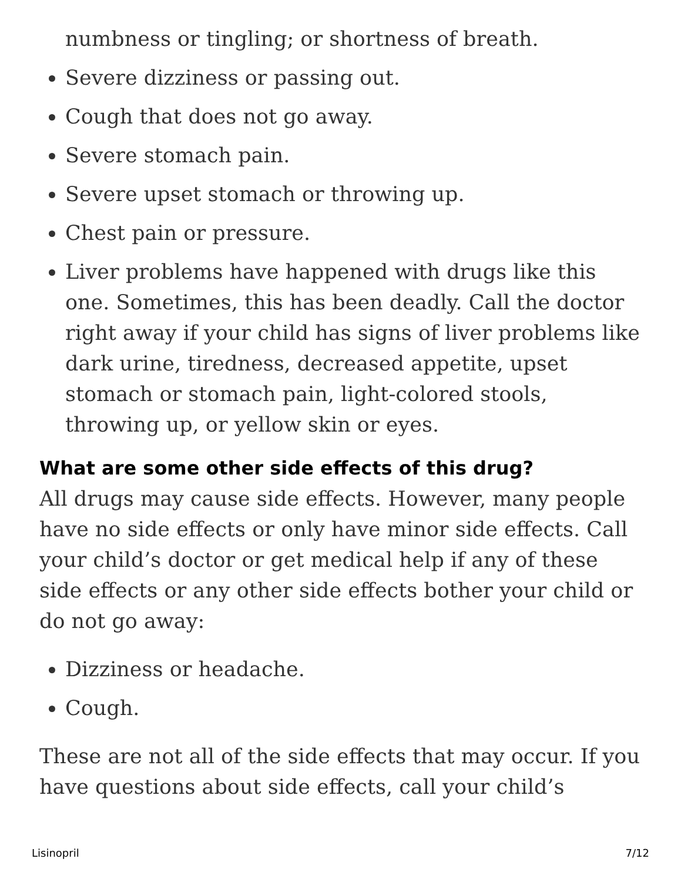numbness or tingling; or shortness of breath.
Severe dizziness or passing out.
Cough that does not go away.
Severe stomach pain.
Severe upset stomach or throwing up.
Chest pain or pressure.
Liver problems have happened with drugs like this one. Sometimes, this has been deadly. Call the doctor right away if your child has signs of liver problems like dark urine, tiredness, decreased appetite, upset stomach or stomach pain, light-colored stools, throwing up, or yellow skin or eyes.
What are some other side effects of this drug?
All drugs may cause side effects. However, many people have no side effects or only have minor side effects. Call your child’s doctor or get medical help if any of these side effects or any other side effects bother your child or do not go away:
Dizziness or headache.
Cough.
These are not all of the side effects that may occur. If you have questions about side effects, call your child’s
Lisinopril 7/12